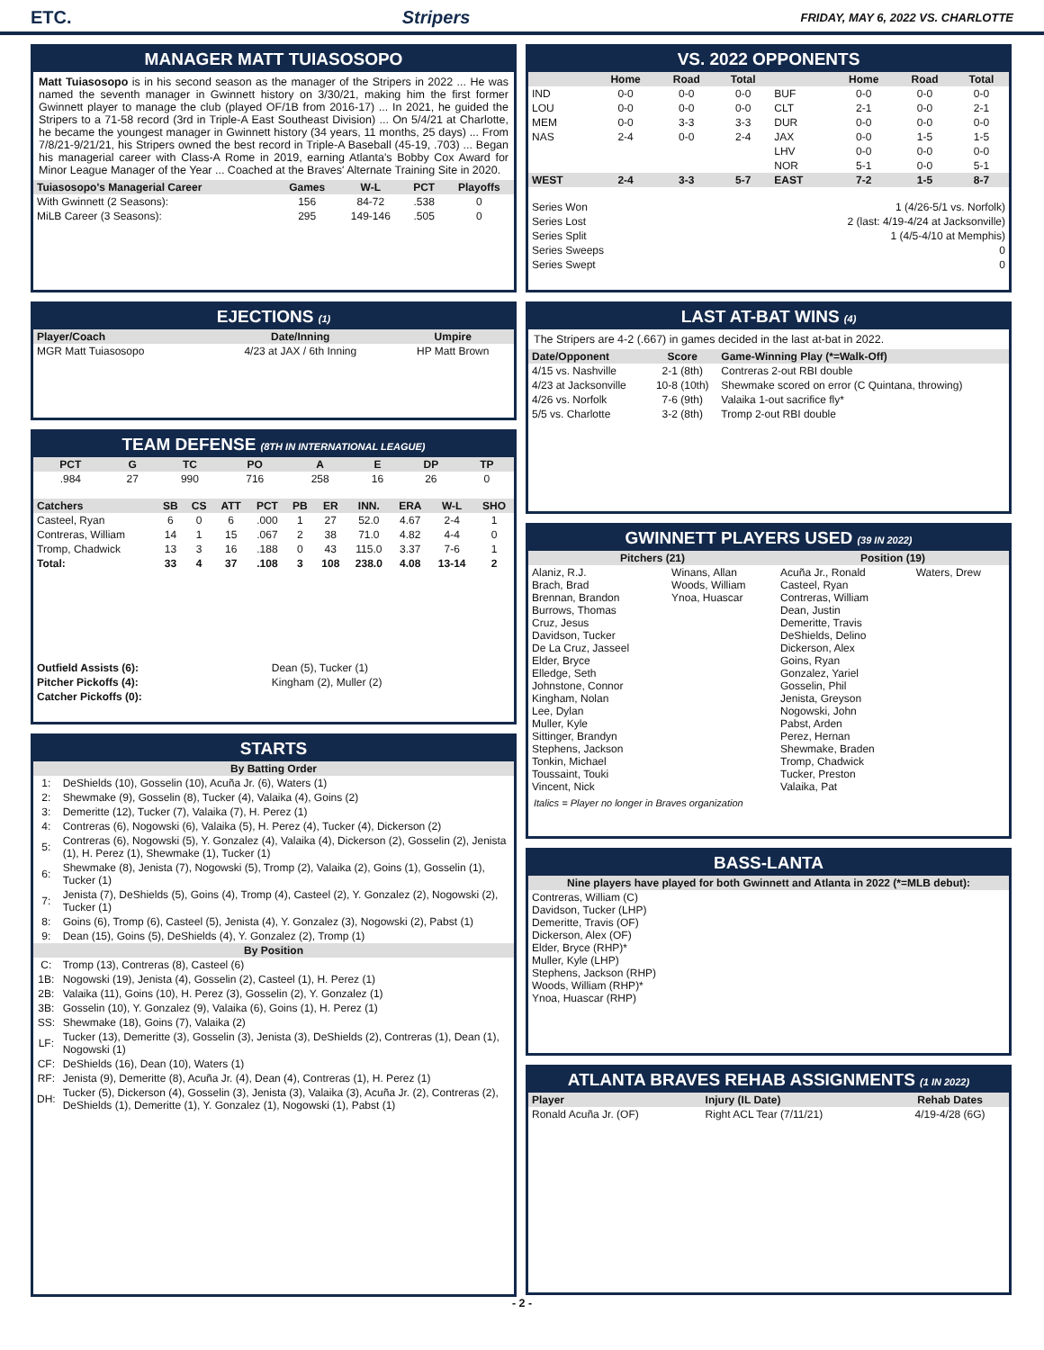ETC. Stripers FRIDAY, MAY 6, 2022 VS. CHARLOTTE
MANAGER MATT TUIASOSOPO
Matt Tuiasosopo is in his second season as the manager of the Stripers in 2022 ... He was named the seventh manager in Gwinnett history on 3/30/21, making him the first former Gwinnett player to manage the club (played OF/1B from 2016-17) ... In 2021, he guided the Stripers to a 71-58 record (3rd in Triple-A East Southeast Division) ... On 5/4/21 at Charlotte, he became the youngest manager in Gwinnett history (34 years, 11 months, 25 days) ... From 7/8/21-9/21/21, his Stripers owned the best record in Triple-A Baseball (45-19, .703) ... Began his managerial career with Class-A Rome in 2019, earning Atlanta's Bobby Cox Award for Minor League Manager of the Year ... Coached at the Braves' Alternate Training Site in 2020.
| Tuiasosopo's Managerial Career | Games | W-L | PCT | Playoffs |
| --- | --- | --- | --- | --- |
| With Gwinnett (2 Seasons): | 156 | 84-72 | .538 | 0 |
| MiLB Career (3 Seasons): | 295 | 149-146 | .505 | 0 |
EJECTIONS (1)
| Player/Coach | Date/Inning | Umpire |
| --- | --- | --- |
| MGR Matt Tuiasosopo | 4/23 at JAX / 6th Inning | HP Matt Brown |
TEAM DEFENSE (8TH IN INTERNATIONAL LEAGUE)
| PCT | G | TC | PO | A | E | DP | TP |
| --- | --- | --- | --- | --- | --- | --- | --- |
| .984 | 27 | 990 | 716 | 258 | 16 | 26 | 0 |
| Catchers | SB | CS | ATT | PCT | PB | ER | INN. | ERA | W-L | SHO |
| --- | --- | --- | --- | --- | --- | --- | --- | --- | --- | --- |
| Casteel, Ryan | 6 | 0 | 6 | .000 | 1 | 27 | 52.0 | 4.67 | 2-4 | 1 |
| Contreras, William | 14 | 1 | 15 | .067 | 2 | 38 | 71.0 | 4.82 | 4-4 | 0 |
| Tromp, Chadwick | 13 | 3 | 16 | .188 | 0 | 43 | 115.0 | 3.37 | 7-6 | 1 |
| Total: | 33 | 4 | 37 | .108 | 3 | 108 | 238.0 | 4.08 | 13-14 | 2 |
| Outfield Assists (6): | Dean (5), Tucker (1) |
| Pitcher Pickoffs (4): | Kingham (2), Muller (2) |
| Catcher Pickoffs (0): | |
STARTS
| By Batting Order | |
| --- | --- |
| 1: | DeShields (10), Gosselin (10), Acuña Jr. (6), Waters (1) |
| 2: | Shewmake (9), Gosselin (8), Tucker (4), Valaika (4), Goins (2) |
| 3: | Demeritte (12), Tucker (7), Valaika (7), H. Perez (1) |
| 4: | Contreras (6), Nogowski (6), Valaika (5), H. Perez (4), Tucker (4), Dickerson (2) |
| 5: | Contreras (6), Nogowski (5), Y. Gonzalez (4), Valaika (4), Dickerson (2), Gosselin (2), Jenista (1), H. Perez (1), Shewmake (1), Tucker (1) |
| 6: | Shewmake (8), Jenista (7), Nogowski (5), Tromp (2), Valaika (2), Goins (1), Gosselin (1), Tucker (1) |
| 7: | Jenista (7), DeShields (5), Goins (4), Tromp (4), Casteel (2), Y. Gonzalez (2), Nogowski (2), Tucker (1) |
| 8: | Goins (6), Tromp (6), Casteel (5), Jenista (4), Y. Gonzalez (3), Nogowski (2), Pabst (1) |
| 9: | Dean (15), Goins (5), DeShields (4), Y. Gonzalez (2), Tromp (1) |
| By Position | |
| C: | Tromp (13), Contreras (8), Casteel (6) |
| 1B: | Nogowski (19), Jenista (4), Gosselin (2), Casteel (1), H. Perez (1) |
| 2B: | Valaika (11), Goins (10), H. Perez (3), Gosselin (2), Y. Gonzalez (1) |
| 3B: | Gosselin (10), Y. Gonzalez (9), Valaika (6), Goins (1), H. Perez (1) |
| SS: | Shewmake (18), Goins (7), Valaika (2) |
| LF: | Tucker (13), Demeritte (3), Gosselin (3), Jenista (3), DeShields (2), Contreras (1), Dean (1), Nogowski (1) |
| CF: | DeShields (16), Dean (10), Waters (1) |
| RF: | Jenista (9), Demeritte (8), Acuña Jr. (4), Dean (4), Contreras (1), H. Perez (1) |
| DH: | Tucker (5), Dickerson (4), Gosselin (3), Jenista (3), Valaika (3), Acuña Jr. (2), Contreras (2), DeShields (1), Demeritte (1), Y. Gonzalez (1), Nogowski (1), Pabst (1) |
VS. 2022 OPPONENTS
| | Home | Road | Total | | Home | Road | Total |
| --- | --- | --- | --- | --- | --- | --- | --- |
| IND | 0-0 | 0-0 | 0-0 | BUF | 0-0 | 0-0 | 0-0 |
| LOU | 0-0 | 0-0 | 0-0 | CLT | 2-1 | 0-0 | 2-1 |
| MEM | 0-0 | 3-3 | 3-3 | DUR | 0-0 | 0-0 | 0-0 |
| NAS | 2-4 | 0-0 | 2-4 | JAX | 0-0 | 1-5 | 1-5 |
| | | | | LHV | 0-0 | 0-0 | 0-0 |
| | | | | NOR | 5-1 | 0-0 | 5-1 |
| WEST | 2-4 | 3-3 | 5-7 | EAST | 7-2 | 1-5 | 8-7 |
| Series Won | 1 (4/26-5/1 vs. Norfolk) |
| Series Lost | 2 (last: 4/19-4/24 at Jacksonville) |
| Series Split | 1 (4/5-4/10 at Memphis) |
| Series Sweeps | 0 |
| Series Swept | 0 |
LAST AT-BAT WINS (4)
The Stripers are 4-2 (.667) in games decided in the last at-bat in 2022.
| Date/Opponent | Score | Game-Winning Play (*=Walk-Off) |
| --- | --- | --- |
| 4/15 vs. Nashville | 2-1 (8th) | Contreras 2-out RBI double |
| 4/23 at Jacksonville | 10-8 (10th) | Shewmake scored on error (C Quintana, throwing) |
| 4/26 vs. Norfolk | 7-6 (9th) | Valaika 1-out sacrifice fly* |
| 5/5 vs. Charlotte | 3-2 (8th) | Tromp 2-out RBI double |
GWINNETT PLAYERS USED (39 IN 2022)
| Pitchers (21) | | Position (19) | |
| --- | --- | --- | --- |
| Alaniz, R.J. Brach, Brad Brennan, Brandon Burrows, Thomas Cruz, Jesus Davidson, Tucker De La Cruz, Jasseel Elder, Bryce Elledge, Seth Johnstone, Connor Kingham, Nolan Lee, Dylan Muller, Kyle Sittinger, Brandyn Stephens, Jackson Tonkin, Michael Toussaint, Touki Vincent, Nick | Winans, Allan Woods, William Ynoa, Huascar | Acuña Jr., Ronald Casteel, Ryan Contreras, William Dean, Justin Demeritte, Travis DeShields, Delino Dickerson, Alex Goins, Ryan Gonzalez, Yariel Gosselin, Phil Jenista, Greyson Nogowski, John Pabst, Arden Perez, Hernan Shewmake, Braden Tromp, Chadwick Tucker, Preston Valaika, Pat | Waters, Drew |
Italics = Player no longer in Braves organization
BASS-LANTA
| Nine players have played for both Gwinnett and Atlanta in 2022 (*=MLB debut): |
| --- |
| Contreras, William (C) Davidson, Tucker (LHP) Demeritte, Travis (OF) Dickerson, Alex (OF) Elder, Bryce (RHP)* Muller, Kyle (LHP) Stephens, Jackson (RHP) Woods, William (RHP)* Ynoa, Huascar (RHP) |
ATLANTA BRAVES REHAB ASSIGNMENTS (1 IN 2022)
| Player | Injury (IL Date) | Rehab Dates |
| --- | --- | --- |
| Ronald Acuña Jr. (OF) | Right ACL Tear (7/11/21) | 4/19-4/28 (6G) |
- 2 -